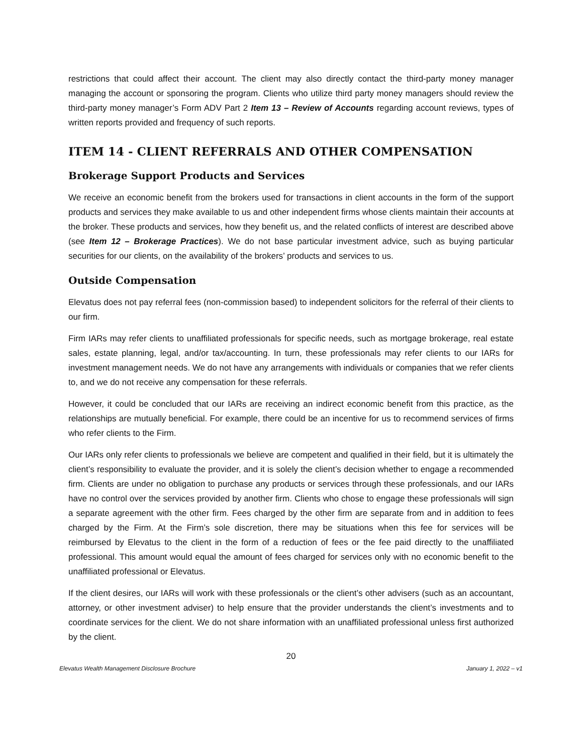restrictions that could affect their account. The client may also directly contact the third-party money manager managing the account or sponsoring the program. Clients who utilize third party money managers should review the third-party money manager’s Form ADV Part 2 Item 13 – Review of Accounts regarding account reviews, types of written reports provided and frequency of such reports.
ITEM 14 - CLIENT REFERRALS AND OTHER COMPENSATION
Brokerage Support Products and Services
We receive an economic benefit from the brokers used for transactions in client accounts in the form of the support products and services they make available to us and other independent firms whose clients maintain their accounts at the broker. These products and services, how they benefit us, and the related conflicts of interest are described above (see Item 12 – Brokerage Practices). We do not base particular investment advice, such as buying particular securities for our clients, on the availability of the brokers’ products and services to us.
Outside Compensation
Elevatus does not pay referral fees (non-commission based) to independent solicitors for the referral of their clients to our firm.
Firm IARs may refer clients to unaffiliated professionals for specific needs, such as mortgage brokerage, real estate sales, estate planning, legal, and/or tax/accounting. In turn, these professionals may refer clients to our IARs for investment management needs. We do not have any arrangements with individuals or companies that we refer clients to, and we do not receive any compensation for these referrals.
However, it could be concluded that our IARs are receiving an indirect economic benefit from this practice, as the relationships are mutually beneficial. For example, there could be an incentive for us to recommend services of firms who refer clients to the Firm.
Our IARs only refer clients to professionals we believe are competent and qualified in their field, but it is ultimately the client’s responsibility to evaluate the provider, and it is solely the client’s decision whether to engage a recommended firm. Clients are under no obligation to purchase any products or services through these professionals, and our IARs have no control over the services provided by another firm. Clients who chose to engage these professionals will sign a separate agreement with the other firm. Fees charged by the other firm are separate from and in addition to fees charged by the Firm. At the Firm’s sole discretion, there may be situations when this fee for services will be reimbursed by Elevatus to the client in the form of a reduction of fees or the fee paid directly to the unaffiliated professional. This amount would equal the amount of fees charged for services only with no economic benefit to the unaffiliated professional or Elevatus.
If the client desires, our IARs will work with these professionals or the client’s other advisers (such as an accountant, attorney, or other investment adviser) to help ensure that the provider understands the client’s investments and to coordinate services for the client. We do not share information with an unaffiliated professional unless first authorized by the client.
20
Elevatus Wealth Management Disclosure Brochure January 1, 2022 – v1